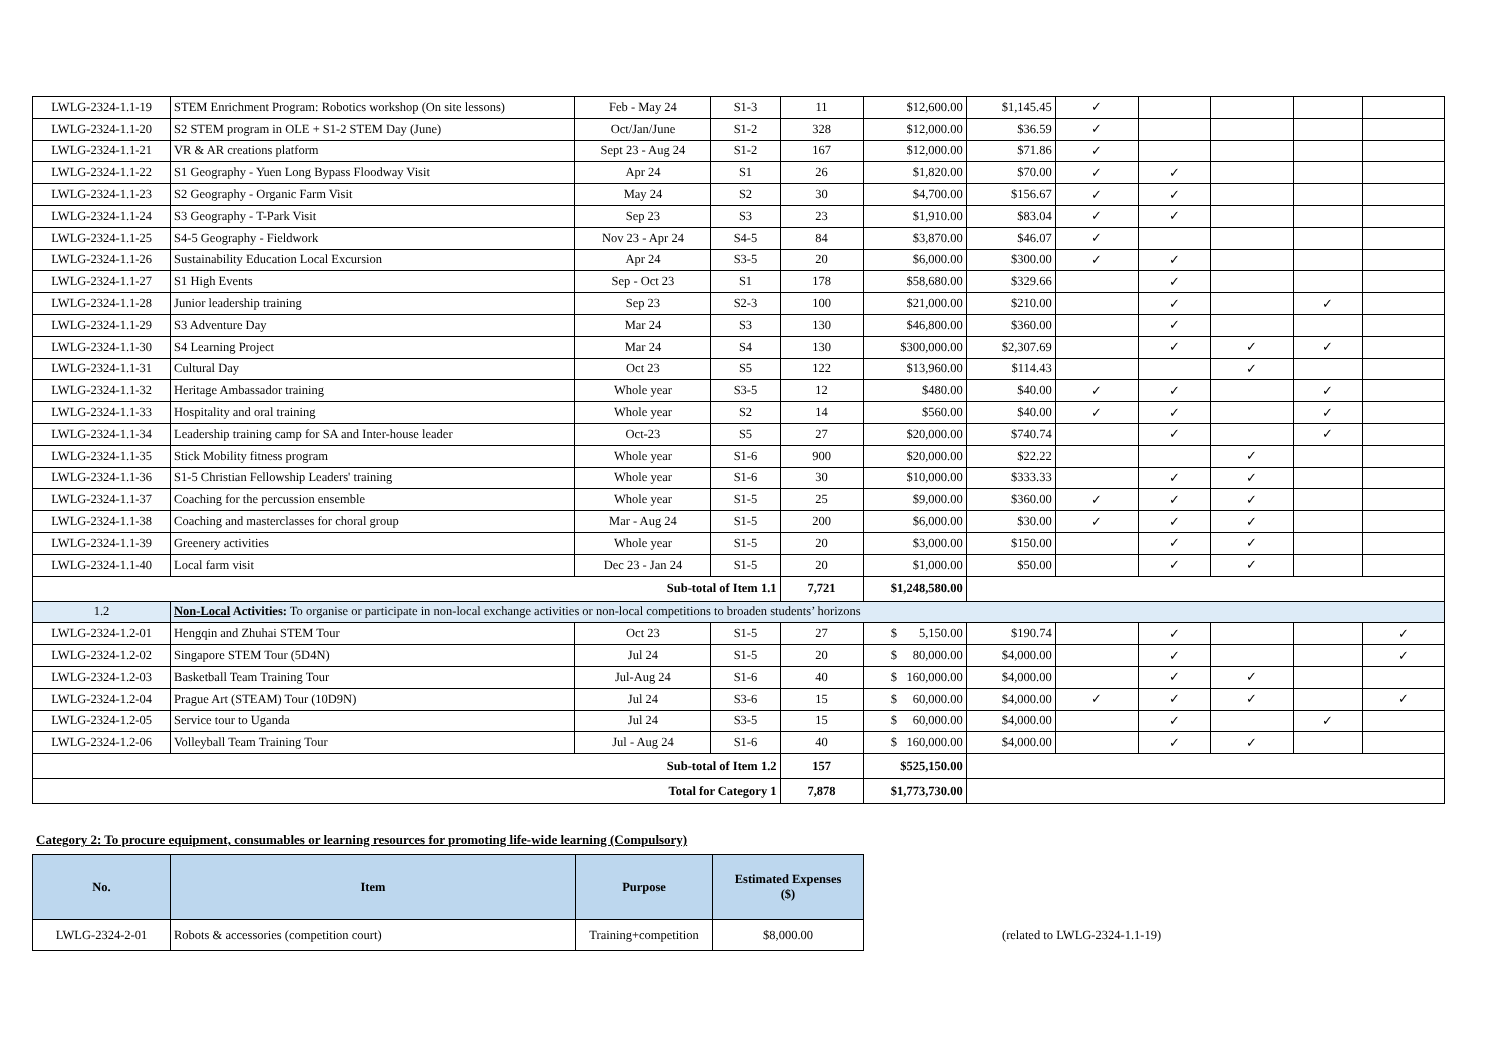| LWLG-2324-1.1-19 | STEM Enrichment Program: Robotics workshop (On site lessons) | Feb - May 24 | S1-3 | 11 | $12,600.00 | $1,145.45 | ✓ | | | | |
| LWLG-2324-1.1-20 | S2 STEM program in OLE + S1-2 STEM Day (June) | Oct/Jan/June | S1-2 | 328 | $12,000.00 | $36.59 | ✓ | | | | |
| LWLG-2324-1.1-21 | VR & AR creations platform | Sept 23 - Aug 24 | S1-2 | 167 | $12,000.00 | $71.86 | ✓ | | | | |
| LWLG-2324-1.1-22 | S1 Geography - Yuen Long Bypass Floodway Visit | Apr 24 | S1 | 26 | $1,820.00 | $70.00 | ✓ | ✓ | | | |
| LWLG-2324-1.1-23 | S2 Geography - Organic Farm Visit | May 24 | S2 | 30 | $4,700.00 | $156.67 | ✓ | ✓ | | | |
| LWLG-2324-1.1-24 | S3 Geography - T-Park Visit | Sep 23 | S3 | 23 | $1,910.00 | $83.04 | ✓ | ✓ | | | |
| LWLG-2324-1.1-25 | S4-5 Geography - Fieldwork | Nov 23 - Apr 24 | S4-5 | 84 | $3,870.00 | $46.07 | ✓ | | | | |
| LWLG-2324-1.1-26 | Sustainability Education Local Excursion | Apr 24 | S3-5 | 20 | $6,000.00 | $300.00 | ✓ | ✓ | | | |
| LWLG-2324-1.1-27 | S1 High Events | Sep - Oct 23 | S1 | 178 | $58,680.00 | $329.66 | | ✓ | | | |
| LWLG-2324-1.1-28 | Junior leadership training | Sep 23 | S2-3 | 100 | $21,000.00 | $210.00 | | ✓ | | ✓ | |
| LWLG-2324-1.1-29 | S3 Adventure Day | Mar 24 | S3 | 130 | $46,800.00 | $360.00 | | ✓ | | | |
| LWLG-2324-1.1-30 | S4 Learning Project | Mar 24 | S4 | 130 | $300,000.00 | $2,307.69 | | ✓ | ✓ | ✓ | |
| LWLG-2324-1.1-31 | Cultural Day | Oct 23 | S5 | 122 | $13,960.00 | $114.43 | | | ✓ | | |
| LWLG-2324-1.1-32 | Heritage Ambassador training | Whole year | S3-5 | 12 | $480.00 | $40.00 | ✓ | ✓ | | ✓ | |
| LWLG-2324-1.1-33 | Hospitality and oral training | Whole year | S2 | 14 | $560.00 | $40.00 | ✓ | ✓ | | ✓ | |
| LWLG-2324-1.1-34 | Leadership training camp for SA and Inter-house leader | Oct-23 | S5 | 27 | $20,000.00 | $740.74 | | ✓ | | ✓ | |
| LWLG-2324-1.1-35 | Stick Mobility fitness program | Whole year | S1-6 | 900 | $20,000.00 | $22.22 | | | ✓ | | |
| LWLG-2324-1.1-36 | S1-5 Christian Fellowship Leaders' training | Whole year | S1-6 | 30 | $10,000.00 | $333.33 | | ✓ | ✓ | | |
| LWLG-2324-1.1-37 | Coaching for the percussion ensemble | Whole year | S1-5 | 25 | $9,000.00 | $360.00 | ✓ | ✓ | ✓ | | |
| LWLG-2324-1.1-38 | Coaching and masterclasses for choral group | Mar - Aug 24 | S1-5 | 200 | $6,000.00 | $30.00 | ✓ | ✓ | ✓ | | |
| LWLG-2324-1.1-39 | Greenery activities | Whole year | S1-5 | 20 | $3,000.00 | $150.00 | | ✓ | ✓ | | |
| LWLG-2324-1.1-40 | Local farm visit | Dec 23 - Jan 24 | S1-5 | 20 | $1,000.00 | $50.00 | | ✓ | ✓ | | |
| Sub-total of Item 1.1 | | | | 7,721 | $1,248,580.00 | | | | | | |
| 1.2 | Non-Local Activities: To organise or participate in non-local exchange activities or non-local competitions to broaden students’ horizons | | | | | | | | | | |
| LWLG-2324-1.2-01 | Hengqin and Zhuhai STEM Tour | Oct 23 | S1-5 | 27 | $ 5,150.00 | $190.74 | | ✓ | | | ✓ |
| LWLG-2324-1.2-02 | Singapore STEM Tour (5D4N) | Jul 24 | S1-5 | 20 | $ 80,000.00 | $4,000.00 | | ✓ | | | ✓ |
| LWLG-2324-1.2-03 | Basketball Team Training Tour | Jul-Aug 24 | S1-6 | 40 | $ 160,000.00 | $4,000.00 | | ✓ | ✓ | | |
| LWLG-2324-1.2-04 | Prague Art (STEAM) Tour (10D9N) | Jul 24 | S3-6 | 15 | $ 60,000.00 | $4,000.00 | ✓ | ✓ | ✓ | | ✓ |
| LWLG-2324-1.2-05 | Service tour to Uganda | Jul 24 | S3-5 | 15 | $ 60,000.00 | $4,000.00 | | ✓ | | ✓ | |
| LWLG-2324-1.2-06 | Volleyball Team Training Tour | Jul - Aug 24 | S1-6 | 40 | $ 160,000.00 | $4,000.00 | | ✓ | ✓ | | |
| Sub-total of Item 1.2 | | | | 157 | $525,150.00 | | | | | | |
| Total for Category 1 | | | | 7,878 | $1,773,730.00 | | | | | | |
Category 2: To procure equipment, consumables or learning resources for promoting life-wide learning (Compulsory)
| No. | Item | Purpose | Estimated Expenses ($) |
| --- | --- | --- | --- |
| LWLG-2324-2-01 | Robots & accessories (competition court) | Training+competition | $8,000.00 |
(related to LWLG-2324-1.1-19)